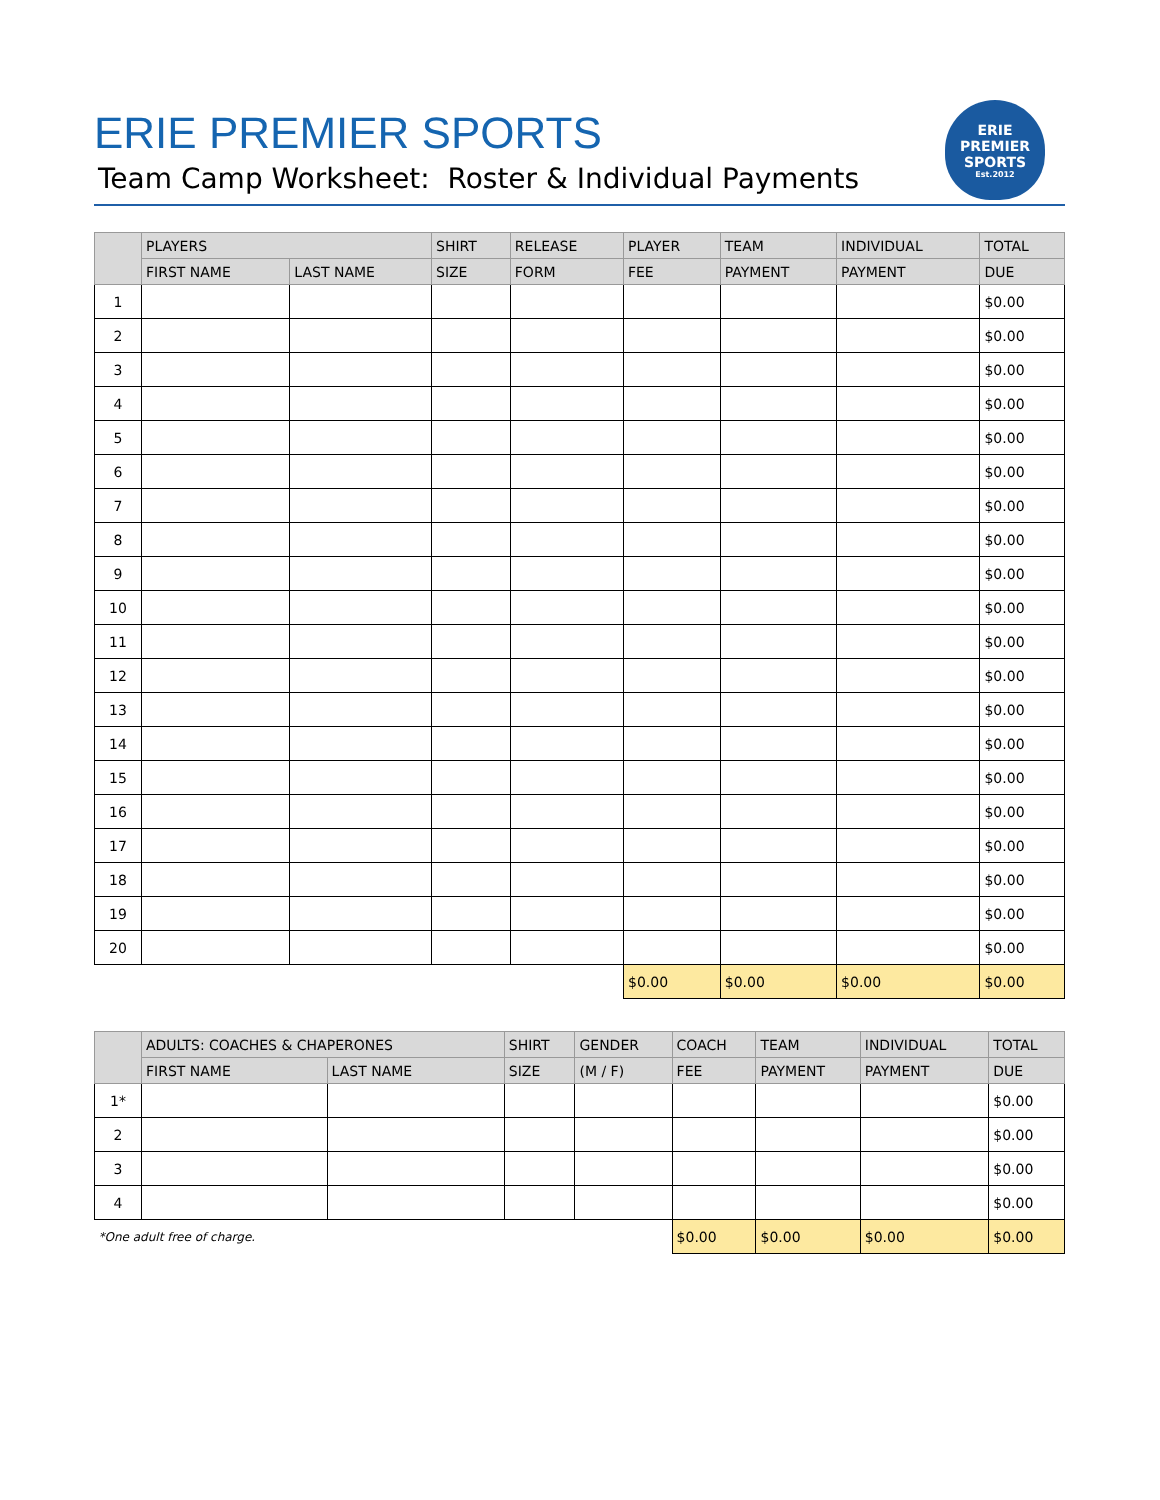ERIE PREMIER SPORTS
Team Camp Worksheet: Roster & Individual Payments
ERIE
PREMIER
SPORTS
Est.2012
| | PLAYERS | | SHIRT | RELEASE | PLAYER | TEAM | INDIVIDUAL | TOTAL |
| --- | --- | --- | --- | --- | --- | --- | --- | --- |
| | FIRST NAME | LAST NAME | SIZE | FORM | FEE | PAYMENT | PAYMENT | DUE |
| 1 | | | | | | | | $0.00 |
| 2 | | | | | | | | $0.00 |
| 3 | | | | | | | | $0.00 |
| 4 | | | | | | | | $0.00 |
| 5 | | | | | | | | $0.00 |
| 6 | | | | | | | | $0.00 |
| 7 | | | | | | | | $0.00 |
| 8 | | | | | | | | $0.00 |
| 9 | | | | | | | | $0.00 |
| 10 | | | | | | | | $0.00 |
| 11 | | | | | | | | $0.00 |
| 12 | | | | | | | | $0.00 |
| 13 | | | | | | | | $0.00 |
| 14 | | | | | | | | $0.00 |
| 15 | | | | | | | | $0.00 |
| 16 | | | | | | | | $0.00 |
| 17 | | | | | | | | $0.00 |
| 18 | | | | | | | | $0.00 |
| 19 | | | | | | | | $0.00 |
| 20 | | | | | | | | $0.00 |
| | | | | | $0.00 | $0.00 | $0.00 | $0.00 |
| | ADULTS: COACHES & CHAPERONES | | SHIRT | GENDER | COACH | TEAM | INDIVIDUAL | TOTAL |
| --- | --- | --- | --- | --- | --- | --- | --- | --- |
| | FIRST NAME | LAST NAME | SIZE | (M / F) | FEE | PAYMENT | PAYMENT | DUE |
| 1* | | | | | | | | $0.00 |
| 2 | | | | | | | | $0.00 |
| 3 | | | | | | | | $0.00 |
| 4 | | | | | | | | $0.00 |
| *One adult free of charge. | | | | | $0.00 | $0.00 | $0.00 | $0.00 |